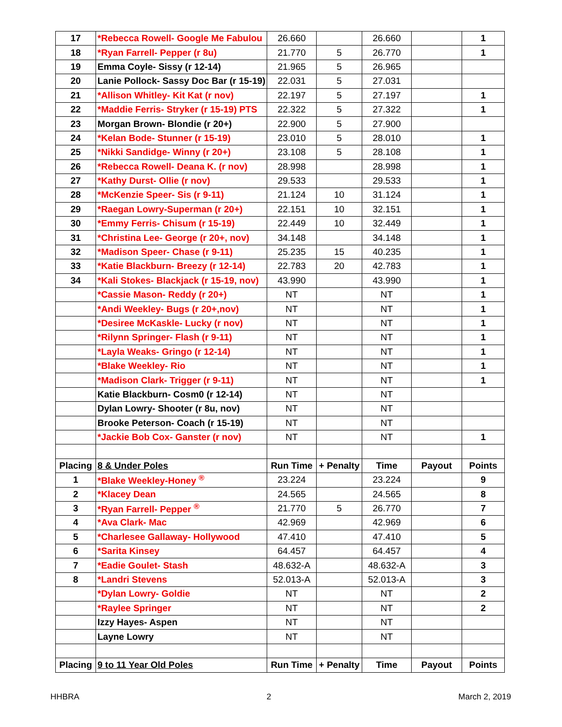| 17 | *Rebecca Rowell- Google Me Fabulou | 26.660 | | 26.660 | | 1 |
| 18 | *Ryan Farrell- Pepper (r 8u) | 21.770 | 5 | 26.770 | | 1 |
| 19 | Emma Coyle- Sissy (r 12-14) | 21.965 | 5 | 26.965 | | |
| 20 | Lanie Pollock- Sassy Doc Bar (r 15-19) | 22.031 | 5 | 27.031 | | |
| 21 | *Allison Whitley- Kit Kat (r nov) | 22.197 | 5 | 27.197 | | 1 |
| 22 | *Maddie Ferris- Stryker (r 15-19) PTS | 22.322 | 5 | 27.322 | | 1 |
| 23 | Morgan Brown- Blondie (r 20+) | 22.900 | 5 | 27.900 | | |
| 24 | *Kelan Bode- Stunner (r 15-19) | 23.010 | 5 | 28.010 | | 1 |
| 25 | *Nikki Sandidge- Winny (r 20+) | 23.108 | 5 | 28.108 | | 1 |
| 26 | *Rebecca Rowell- Deana K. (r nov) | 28.998 | | 28.998 | | 1 |
| 27 | *Kathy Durst- Ollie (r nov) | 29.533 | | 29.533 | | 1 |
| 28 | *McKenzie Speer- Sis (r 9-11) | 21.124 | 10 | 31.124 | | 1 |
| 29 | *Raegan Lowry-Superman (r 20+) | 22.151 | 10 | 32.151 | | 1 |
| 30 | *Emmy Ferris- Chisum (r 15-19) | 22.449 | 10 | 32.449 | | 1 |
| 31 | *Christina Lee- George (r 20+, nov) | 34.148 | | 34.148 | | 1 |
| 32 | *Madison Speer- Chase (r 9-11) | 25.235 | 15 | 40.235 | | 1 |
| 33 | *Katie Blackburn- Breezy (r 12-14) | 22.783 | 20 | 42.783 | | 1 |
| 34 | *Kali Stokes- Blackjack (r 15-19, nov) | 43.990 | | 43.990 | | 1 |
| | *Cassie Mason- Reddy (r 20+) | NT | | NT | | 1 |
| | *Andi Weekley- Bugs (r 20+,nov) | NT | | NT | | 1 |
| | *Desiree McKaskle- Lucky (r nov) | NT | | NT | | 1 |
| | *Rilynn Springer- Flash (r 9-11) | NT | | NT | | 1 |
| | *Layla Weaks- Gringo (r 12-14) | NT | | NT | | 1 |
| | *Blake Weekley- Rio | NT | | NT | | 1 |
| | *Madison Clark- Trigger (r 9-11) | NT | | NT | | 1 |
| | Katie Blackburn- Cosm0 (r 12-14) | NT | | NT | | |
| | Dylan Lowry- Shooter (r 8u, nov) | NT | | NT | | |
| | Brooke Peterson- Coach (r 15-19) | NT | | NT | | |
| | *Jackie Bob Cox- Ganster (r nov) | NT | | NT | | 1 |
| Placing | 8 & Under Poles | Run Time | + Penalty | Time | Payout | Points |
| 1 | *Blake Weekley-Honey <sup>®</sup> | 23.224 | | 23.224 | | 9 |
| 2 | *Klacey Dean | 24.565 | | 24.565 | | 8 |
| 3 | *Ryan Farrell- Pepper <sup>®</sup> | 21.770 | 5 | 26.770 | | 7 |
| 4 | *Ava Clark- Mac | 42.969 | | 42.969 | | 6 |
| 5 | *Charlesee Gallaway- Hollywood | 47.410 | | 47.410 | | 5 |
| 6 | *Sarita Kinsey | 64.457 | | 64.457 | | 4 |
| 7 | *Eadie Goulet- Stash | 48.632-A | | 48.632-A | | 3 |
| 8 | *Landri Stevens | 52.013-A | | 52.013-A | | 3 |
| | *Dylan Lowry- Goldie | NT | | NT | | 2 |
| | *Raylee Springer | NT | | NT | | 2 |
| | Izzy Hayes- Aspen | NT | | NT | | |
| | Layne Lowry | NT | | NT | | |
| Placing | 9 to 11 Year Old Poles | Run Time | + Penalty | Time | Payout | Points |
HHBRA 2 March 2, 2019